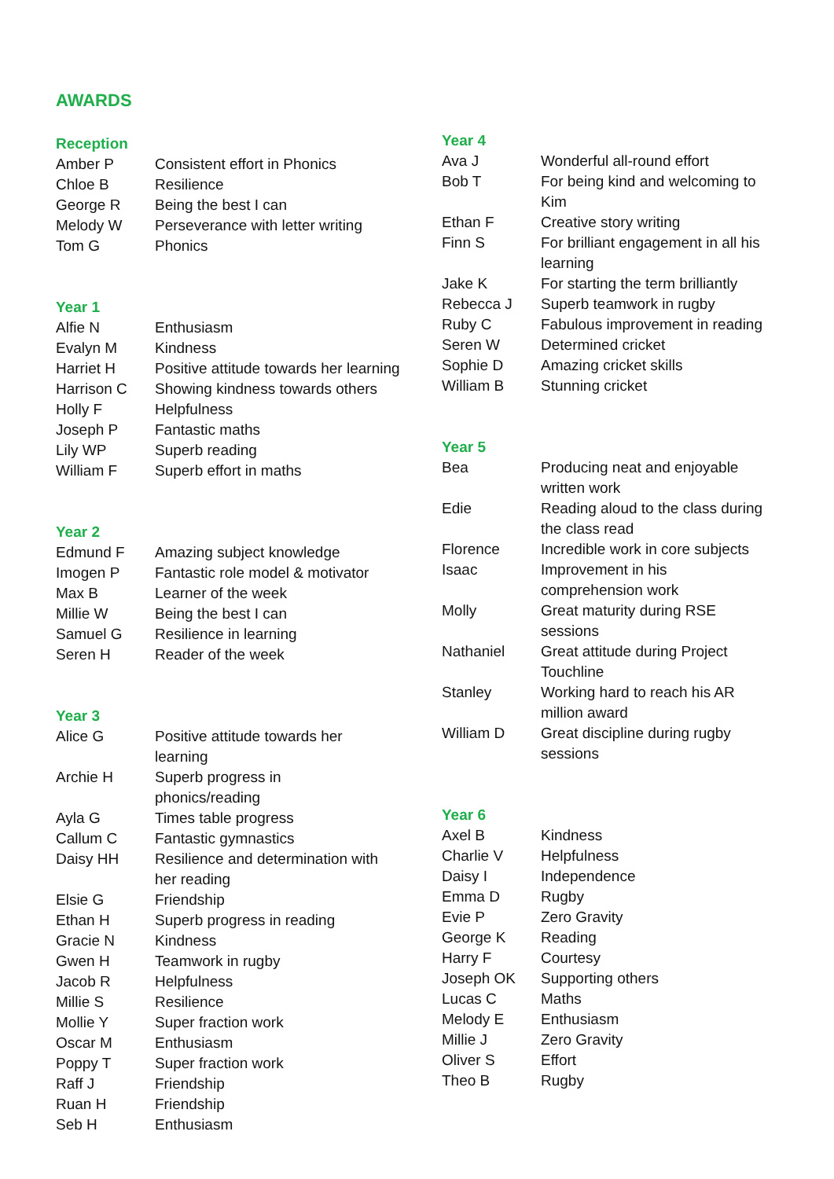AWARDS
Reception
| Amber P | Consistent effort in Phonics |
| Chloe B | Resilience |
| George R | Being the best I can |
| Melody W | Perseverance with letter writing |
| Tom G | Phonics |
Year 1
| Alfie N | Enthusiasm |
| Evalyn M | Kindness |
| Harriet H | Positive attitude towards her learning |
| Harrison C | Showing kindness towards others |
| Holly F | Helpfulness |
| Joseph P | Fantastic maths |
| Lily WP | Superb reading |
| William F | Superb effort in maths |
Year 2
| Edmund F | Amazing subject knowledge |
| Imogen P | Fantastic role model & motivator |
| Max B | Learner of the week |
| Millie W | Being the best I can |
| Samuel G | Resilience in learning |
| Seren H | Reader of the week |
Year 3
| Alice G | Positive attitude towards her learning |
| Archie H | Superb progress in phonics/reading |
| Ayla G | Times table progress |
| Callum C | Fantastic gymnastics |
| Daisy HH | Resilience and determination with her reading |
| Elsie G | Friendship |
| Ethan H | Superb progress in reading |
| Gracie N | Kindness |
| Gwen H | Teamwork in rugby |
| Jacob R | Helpfulness |
| Millie S | Resilience |
| Mollie Y | Super fraction work |
| Oscar M | Enthusiasm |
| Poppy T | Super fraction work |
| Raff J | Friendship |
| Ruan H | Friendship |
| Seb H | Enthusiasm |
Year 4
| Ava J | Wonderful all-round effort |
| Bob T | For being kind and welcoming to Kim |
| Ethan F | Creative story writing |
| Finn S | For brilliant engagement in all his learning |
| Jake K | For starting the term brilliantly |
| Rebecca J | Superb teamwork in rugby |
| Ruby C | Fabulous improvement in reading |
| Seren W | Determined cricket |
| Sophie D | Amazing cricket skills |
| William B | Stunning cricket |
Year 5
| Bea | Producing neat and enjoyable written work |
| Edie | Reading aloud to the class during the class read |
| Florence | Incredible work in core subjects |
| Isaac | Improvement in his comprehension work |
| Molly | Great maturity during RSE sessions |
| Nathaniel | Great attitude during Project Touchline |
| Stanley | Working hard to reach his AR million award |
| William D | Great discipline during rugby sessions |
Year 6
| Axel B | Kindness |
| Charlie V | Helpfulness |
| Daisy I | Independence |
| Emma D | Rugby |
| Evie P | Zero Gravity |
| George K | Reading |
| Harry F | Courtesy |
| Joseph OK | Supporting others |
| Lucas C | Maths |
| Melody E | Enthusiasm |
| Millie J | Zero Gravity |
| Oliver S | Effort |
| Theo B | Rugby |